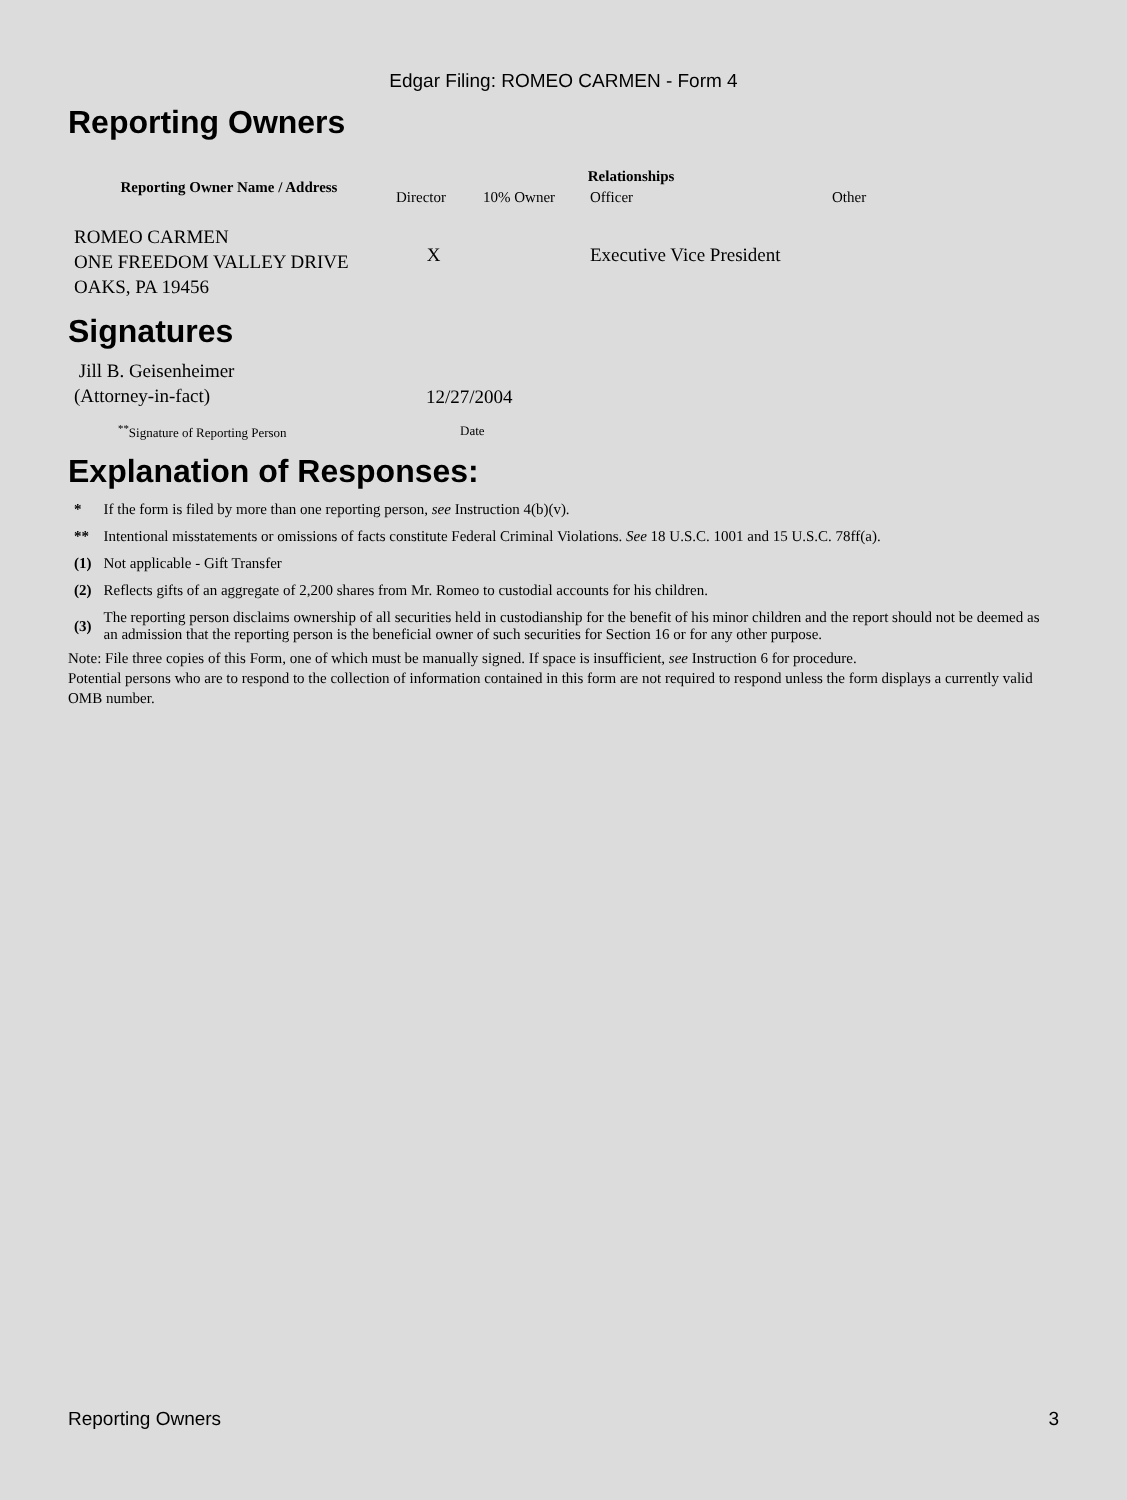Edgar Filing: ROMEO CARMEN - Form 4
Reporting Owners
| Reporting Owner Name / Address | Relationships | | | |
| --- | --- | --- | --- | --- |
| | Director | 10% Owner | Officer | Other |
| ROMEO CARMEN ONE FREEDOM VALLEY DRIVE OAKS, PA 19456 | X | | Executive Vice President | |
Signatures
| Jill B. Geisenheimer (Attorney-in-fact) | 12/27/2004 |
| <sup>**</sup> Signature of Reporting Person | Date |
Explanation of Responses:
| * | If the form is filed by more than one reporting person, see Instruction 4(b)(v). |
| ** | Intentional misstatements or omissions of facts constitute Federal Criminal Violations. See 18 U.S.C. 1001 and 15 U.S.C. 78ff(a). |
| (1) | Not applicable - Gift Transfer |
| (2) | Reflects gifts of an aggregate of 2,200 shares from Mr. Romeo to custodial accounts for his children. |
| (3) | The reporting person disclaims ownership of all securities held in custodianship for the benefit of his minor children and the report should not be deemed as an admission that the reporting person is the beneficial owner of such securities for Section 16 or for any other purpose. |
Note: File three copies of this Form, one of which must be manually signed. If space is insufficient, see Instruction 6 for procedure.
Potential persons who are to respond to the collection of information contained in this form are not required to respond unless the form displays a currently valid OMB number.
Reporting Owners 3